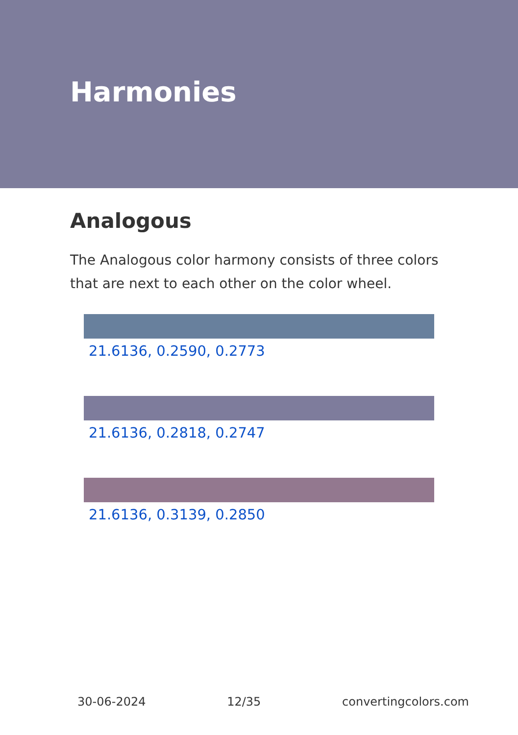Harmonies
Analogous
The Analogous color harmony consists of three colors that are next to each other on the color wheel.
21.6136, 0.2590, 0.2773
21.6136, 0.2818, 0.2747
21.6136, 0.3139, 0.2850
30-06-2024 12/35 convertingcolors.com